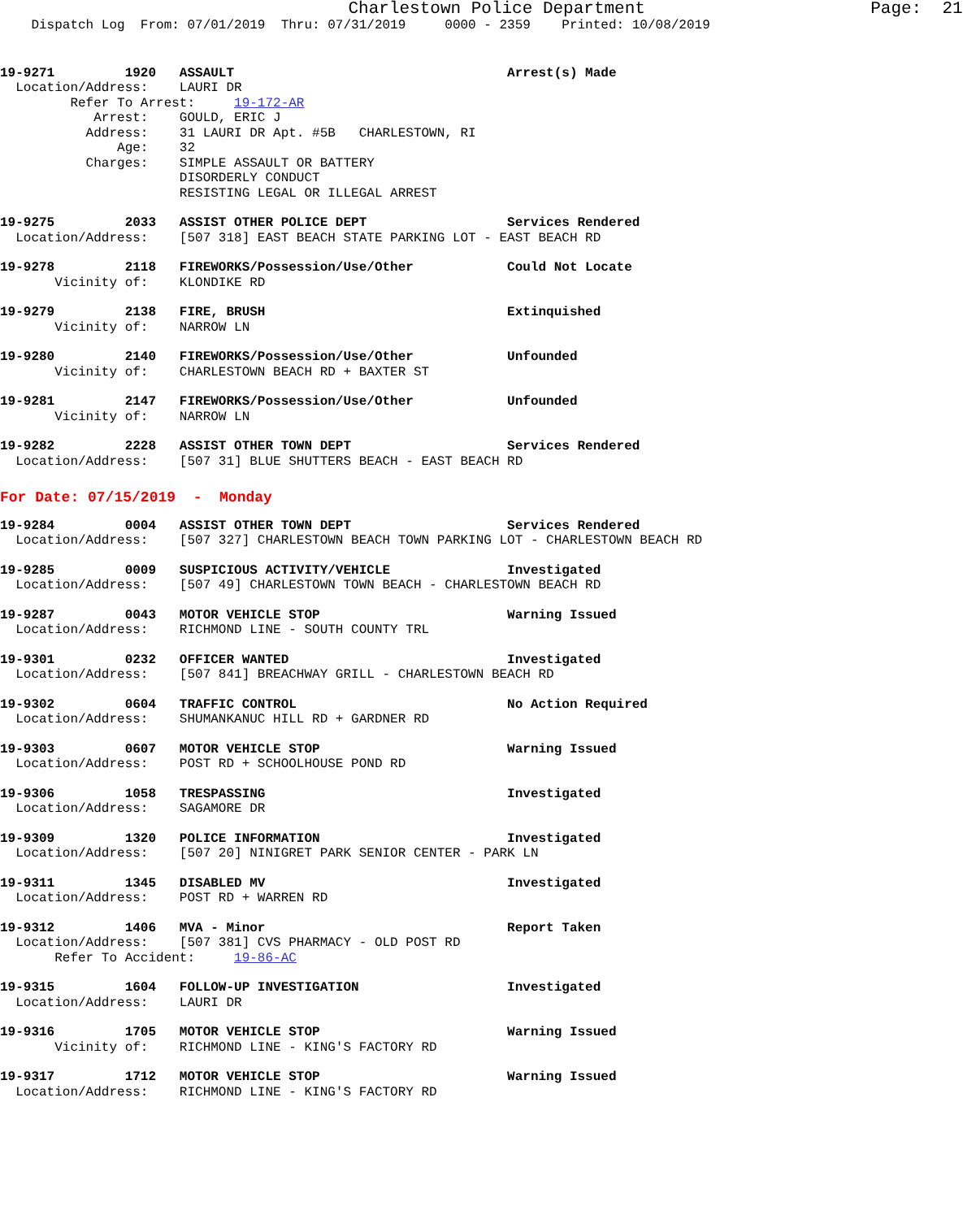Charlestown Police Department                      Page:  21
    Dispatch Log  From: 07/01/2019  Thru: 07/31/2019     0000 - 2359    Printed: 10/08/2019
19-9271         1920   ASSAULT                                   Arrest(s) Made
  Location/Address:    LAURI DR
         Refer To Arrest:     19-172-AR
            Arrest:    GOULD, ERIC J
           Address:    31 LAURI DR Apt. #5B   CHARLESTOWN, RI
               Age:    32
           Charges:    SIMPLE ASSAULT OR BATTERY
                       DISORDERLY CONDUCT
                       RESISTING LEGAL OR ILLEGAL ARREST
19-9275         2033   ASSIST OTHER POLICE DEPT                  Services Rendered
  Location/Address:    [507 318] EAST BEACH STATE PARKING LOT - EAST BEACH RD
19-9278         2118   FIREWORKS/Possession/Use/Other            Could Not Locate
       Vicinity of:    KLONDIKE RD
19-9279         2138   FIRE, BRUSH                               Extinquished
       Vicinity of:    NARROW LN
19-9280         2140   FIREWORKS/Possession/Use/Other            Unfounded
       Vicinity of:    CHARLESTOWN BEACH RD + BAXTER ST
19-9281         2147   FIREWORKS/Possession/Use/Other            Unfounded
       Vicinity of:    NARROW LN
19-9282         2228   ASSIST OTHER TOWN DEPT                    Services Rendered
  Location/Address:    [507 31] BLUE SHUTTERS BEACH - EAST BEACH RD
For Date: 07/15/2019  -  Monday
19-9284         0004   ASSIST OTHER TOWN DEPT                    Services Rendered
  Location/Address:    [507 327] CHARLESTOWN BEACH TOWN PARKING LOT - CHARLESTOWN BEACH RD
19-9285         0009   SUSPICIOUS ACTIVITY/VEHICLE               Investigated
  Location/Address:    [507 49] CHARLESTOWN TOWN BEACH - CHARLESTOWN BEACH RD
19-9287         0043   MOTOR VEHICLE STOP                        Warning Issued
  Location/Address:    RICHMOND LINE - SOUTH COUNTY TRL
19-9301         0232   OFFICER WANTED                            Investigated
  Location/Address:    [507 841] BREACHWAY GRILL - CHARLESTOWN BEACH RD
19-9302         0604   TRAFFIC CONTROL                           No Action Required
  Location/Address:    SHUMANKANUC HILL RD + GARDNER RD
19-9303         0607   MOTOR VEHICLE STOP                        Warning Issued
  Location/Address:    POST RD + SCHOOLHOUSE POND RD
19-9306         1058   TRESPASSING                               Investigated
  Location/Address:    SAGAMORE DR
19-9309         1320   POLICE INFORMATION                        Investigated
  Location/Address:    [507 20] NINIGRET PARK SENIOR CENTER - PARK LN
19-9311         1345   DISABLED MV                               Investigated
  Location/Address:    POST RD + WARREN RD
19-9312         1406   MVA - Minor                               Report Taken
  Location/Address:    [507 381] CVS PHARMACY - OLD POST RD
       Refer To Accident:     19-86-AC
19-9315         1604   FOLLOW-UP INVESTIGATION                   Investigated
  Location/Address:    LAURI DR
19-9316         1705   MOTOR VEHICLE STOP                        Warning Issued
       Vicinity of:    RICHMOND LINE - KING'S FACTORY RD
19-9317         1712   MOTOR VEHICLE STOP                        Warning Issued
  Location/Address:    RICHMOND LINE - KING'S FACTORY RD